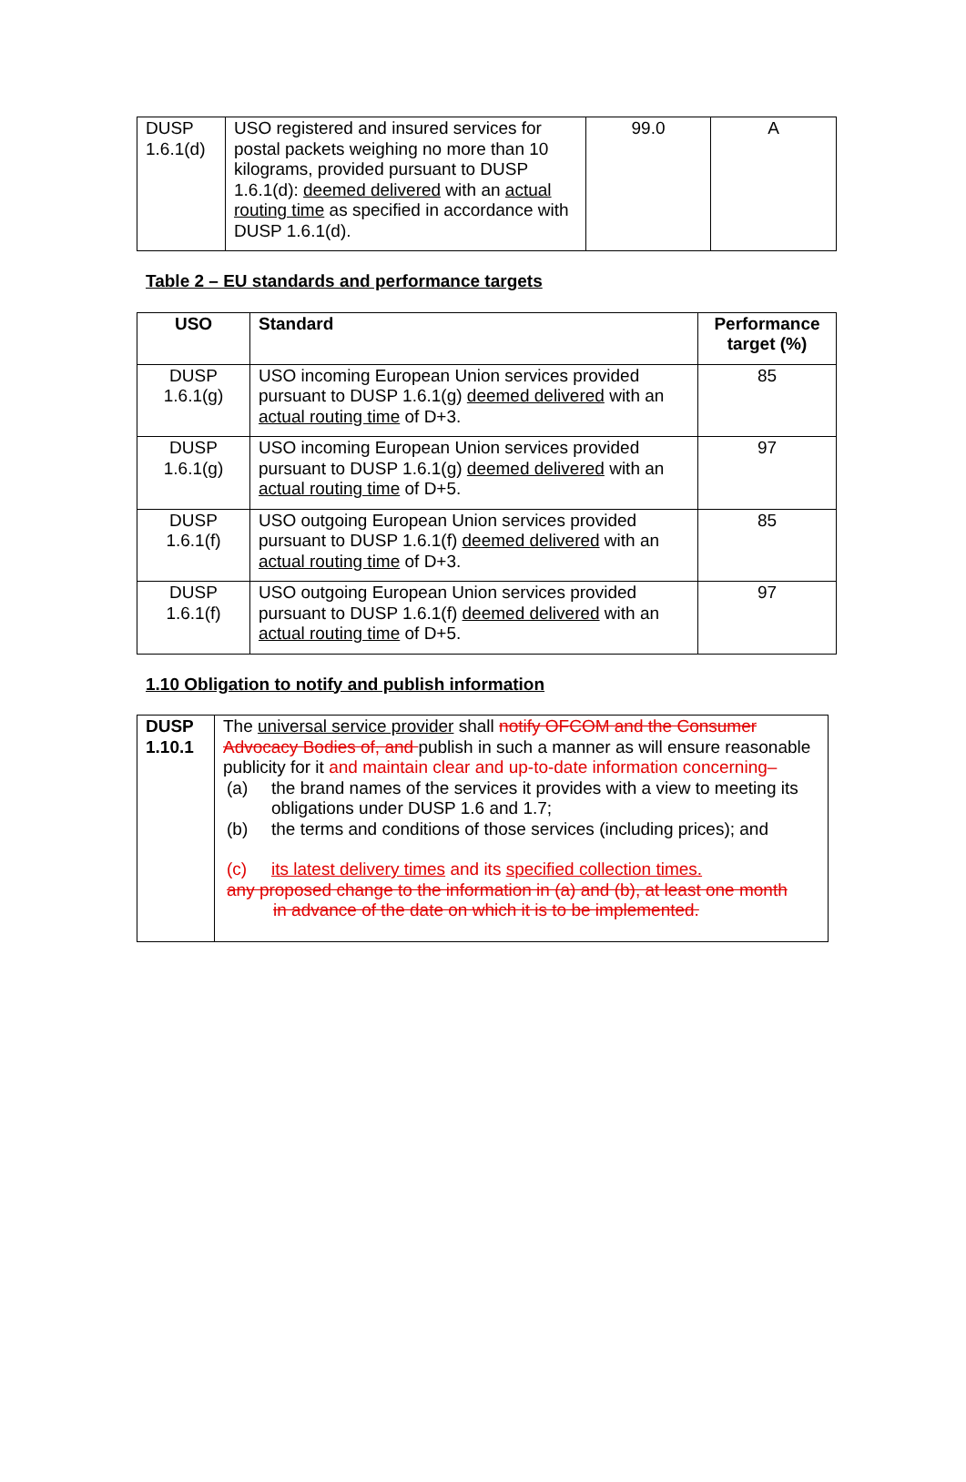| DUSP 1.6.1(d) | USO registered and insured services for postal packets weighing no more than 10 kilograms, provided pursuant to DUSP 1.6.1(d): deemed delivered with an actual routing time as specified in accordance with DUSP 1.6.1(d). | 99.0 | A |
Table 2 – EU standards and performance targets
| USO | Standard | Performance target (%) |
| --- | --- | --- |
| DUSP 1.6.1(g) | USO incoming European Union services provided pursuant to DUSP 1.6.1(g) deemed delivered with an actual routing time of D+3. | 85 |
| DUSP 1.6.1(g) | USO incoming European Union services provided pursuant to DUSP 1.6.1(g) deemed delivered with an actual routing time of D+5. | 97 |
| DUSP 1.6.1(f) | USO outgoing European Union services provided pursuant to DUSP 1.6.1(f) deemed delivered with an actual routing time of D+3. | 85 |
| DUSP 1.6.1(f) | USO outgoing European Union services provided pursuant to DUSP 1.6.1(f) deemed delivered with an actual routing time of D+5. | 97 |
1.10 Obligation to notify and publish information
| DUSP 1.10.1 | The universal service provider shall notify OFCOM and the Consumer Advocacy Bodies of, and publish in such a manner as will ensure reasonable publicity for it and maintain clear and up-to-date information concerning– (a) the brand names of the services it provides with a view to meeting its obligations under DUSP 1.6 and 1.7; (b) the terms and conditions of those services (including prices); and (c) its latest delivery times and its specified collection times. any proposed change to the information in (a) and (b), at least one month in advance of the date on which it is to be implemented. |